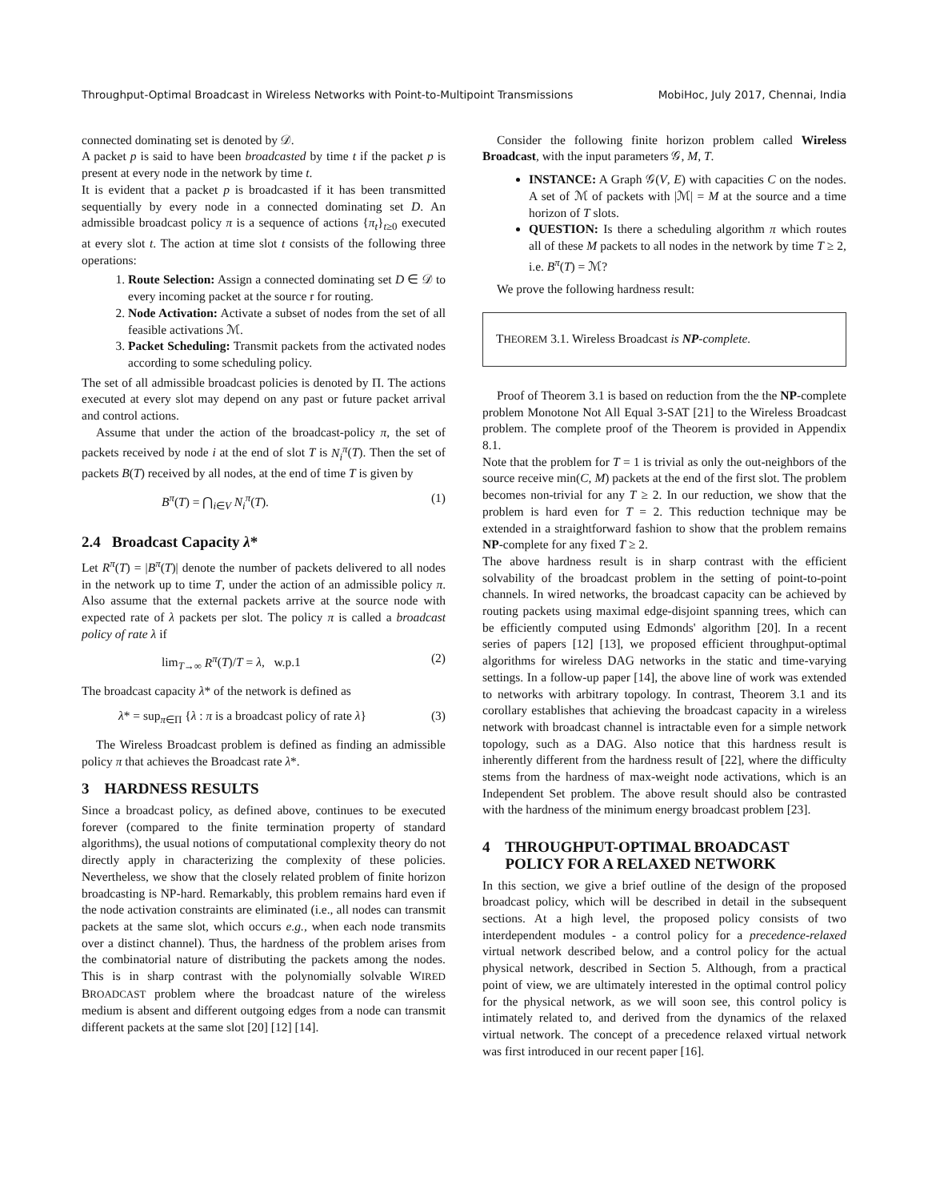Throughput-Optimal Broadcast in Wireless Networks with Point-to-Multipoint Transmissions MobiHoc, July 2017, Chennai, India
connected dominating set is denoted by 𝒟.
A packet p is said to have been broadcasted by time t if the packet p is present at every node in the network by time t.
It is evident that a packet p is broadcasted if it has been transmitted sequentially by every node in a connected dominating set D. An admissible broadcast policy π is a sequence of actions {π<sub>t</sub>}<sub>t≥0</sub> executed at every slot t. The action at time slot t consists of the following three operations:
1. Route Selection: Assign a connected dominating set D ∈ 𝒟 to every incoming packet at the source r for routing.
2. Node Activation: Activate a subset of nodes from the set of all feasible activations ℳ.
3. Packet Scheduling: Transmit packets from the activated nodes according to some scheduling policy.
The set of all admissible broadcast policies is denoted by Π. The actions executed at every slot may depend on any past or future packet arrival and control actions.
Assume that under the action of the broadcast-policy π, the set of packets received by node i at the end of slot T is N<sub>i</sub><sup>π</sup>(T). Then the set of packets B(T) received by all nodes, at the end of time T is given by
B<sup>π</sup>(T) = ⋂<sub>i∈V</sub> N<sub>i</sub><sup>π</sup>(T). (1)
2.4 Broadcast Capacity λ*
Let R<sup>π</sup>(T) = |B<sup>π</sup>(T)| denote the number of packets delivered to all nodes in the network up to time T, under the action of an admissible policy π. Also assume that the external packets arrive at the source node with expected rate of λ packets per slot. The policy π is called a broadcast policy of rate λ if
lim<sub>T→∞</sub> R<sup>π</sup>(T)/T = λ, w.p.1 (2)
The broadcast capacity λ* of the network is defined as
λ* = sup<sub>π∈Π</sub> {λ : π is a broadcast policy of rate λ} (3)
The Wireless Broadcast problem is defined as finding an admissible policy π that achieves the Broadcast rate λ*.
3 HARDNESS RESULTS
Since a broadcast policy, as defined above, continues to be executed forever (compared to the finite termination property of standard algorithms), the usual notions of computational complexity theory do not directly apply in characterizing the complexity of these policies. Nevertheless, we show that the closely related problem of finite horizon broadcasting is NP-hard. Remarkably, this problem remains hard even if the node activation constraints are eliminated (i.e., all nodes can transmit packets at the same slot, which occurs e.g., when each node transmits over a distinct channel). Thus, the hardness of the problem arises from the combinatorial nature of distributing the packets among the nodes. This is in sharp contrast with the polynomially solvable WIRED BROADCAST problem where the broadcast nature of the wireless medium is absent and different outgoing edges from a node can transmit different packets at the same slot [20] [12] [14].
Consider the following finite horizon problem called Wireless Broadcast, with the input parameters 𝒢, M, T.
INSTANCE: A Graph 𝒢(V, E) with capacities C on the nodes. A set of ℳ of packets with |ℳ| = M at the source and a time horizon of T slots.
QUESTION: Is there a scheduling algorithm π which routes all of these M packets to all nodes in the network by time T ≥ 2, i.e. B<sup>π</sup>(T) = ℳ?
We prove the following hardness result:
THEOREM 3.1. Wireless Broadcast is NP-complete.
Proof of Theorem 3.1 is based on reduction from the the NP-complete problem Monotone Not All Equal 3-SAT [21] to the Wireless Broadcast problem. The complete proof of the Theorem is provided in Appendix 8.1.
Note that the problem for T = 1 is trivial as only the out-neighbors of the source receive min(C, M) packets at the end of the first slot. The problem becomes non-trivial for any T ≥ 2. In our reduction, we show that the problem is hard even for T = 2. This reduction technique may be extended in a straightforward fashion to show that the problem remains NP-complete for any fixed T ≥ 2.
The above hardness result is in sharp contrast with the efficient solvability of the broadcast problem in the setting of point-to-point channels. In wired networks, the broadcast capacity can be achieved by routing packets using maximal edge-disjoint spanning trees, which can be efficiently computed using Edmonds' algorithm [20]. In a recent series of papers [12] [13], we proposed efficient throughput-optimal algorithms for wireless DAG networks in the static and time-varying settings. In a follow-up paper [14], the above line of work was extended to networks with arbitrary topology. In contrast, Theorem 3.1 and its corollary establishes that achieving the broadcast capacity in a wireless network with broadcast channel is intractable even for a simple network topology, such as a DAG. Also notice that this hardness result is inherently different from the hardness result of [22], where the difficulty stems from the hardness of max-weight node activations, which is an Independent Set problem. The above result should also be contrasted with the hardness of the minimum energy broadcast problem [23].
4 THROUGHPUT-OPTIMAL BROADCAST
POLICY FOR A RELAXED NETWORK
In this section, we give a brief outline of the design of the proposed broadcast policy, which will be described in detail in the subsequent sections. At a high level, the proposed policy consists of two interdependent modules - a control policy for a precedence-relaxed virtual network described below, and a control policy for the actual physical network, described in Section 5. Although, from a practical point of view, we are ultimately interested in the optimal control policy for the physical network, as we will soon see, this control policy is intimately related to, and derived from the dynamics of the relaxed virtual network. The concept of a precedence relaxed virtual network was first introduced in our recent paper [16].